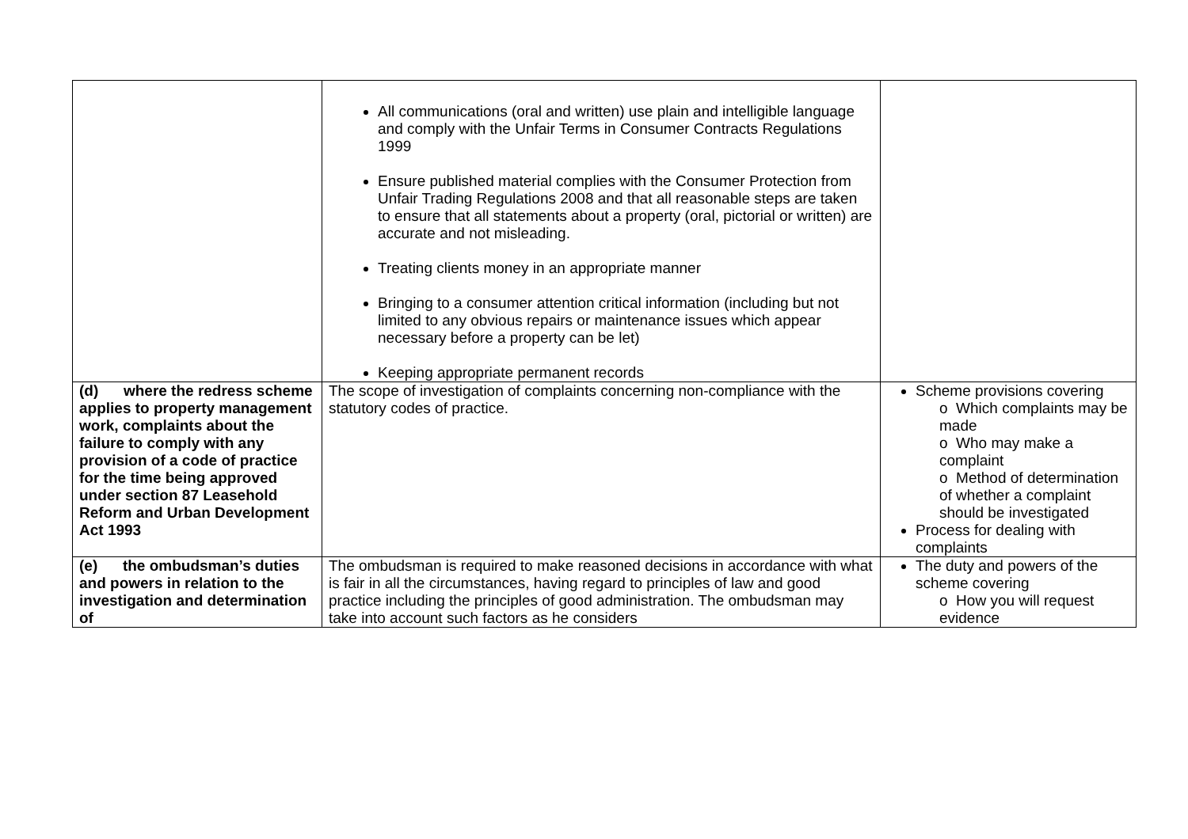| | All communications (oral and written) use plain and intelligible language and comply with the Unfair Terms in Consumer Contracts Regulations 1999 Ensure published material complies with the Consumer Protection from Unfair Trading Regulations 2008 and that all reasonable steps are taken to ensure that all statements about a property (oral, pictorial or written) are accurate and not misleading. Treating clients money in an appropriate manner Bringing to a consumer attention critical information (including but not limited to any obvious repairs or maintenance issues which appear necessary before a property can be let) Keeping appropriate permanent records | |
| (d) where the redress scheme applies to property management work, complaints about the failure to comply with any provision of a code of practice for the time being approved under section 87 Leasehold Reform and Urban Development Act 1993 | The scope of investigation of complaints concerning non-compliance with the statutory codes of practice. | Scheme provisions covering o Which complaints may be made o Who may make a complaint o Method of determination of whether a complaint should be investigated Process for dealing with complaints |
| (e) the ombudsman’s duties and powers in relation to the investigation and determination of | The ombudsman is required to make reasoned decisions in accordance with what is fair in all the circumstances, having regard to principles of law and good practice including the principles of good administration. The ombudsman may take into account such factors as he considers | The duty and powers of the scheme covering o How you will request evidence |